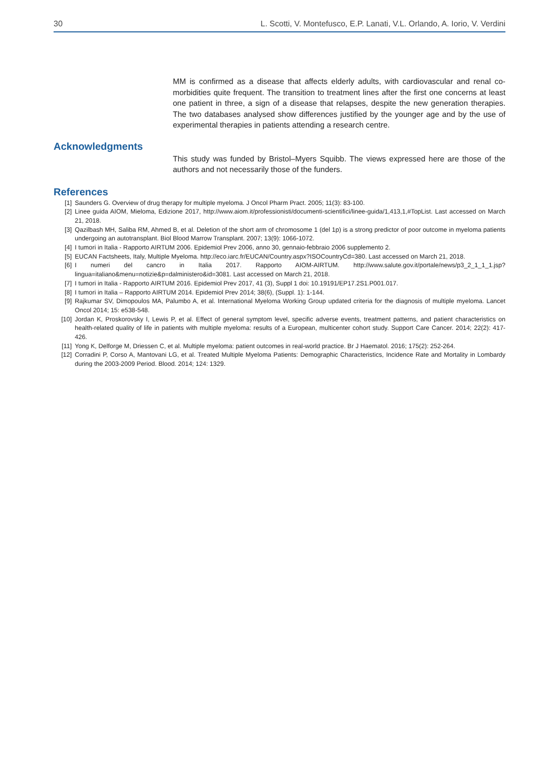30 L. Scotti, V. Montefusco, E.P. Lanati, V.L. Orlando, A. Iorio, V. Verdini
MM is confirmed as a disease that affects elderly adults, with cardiovascular and renal co-morbidities quite frequent. The transition to treatment lines after the first one concerns at least one patient in three, a sign of a disease that relapses, despite the new generation therapies. The two databases analysed show differences justified by the younger age and by the use of experimental therapies in patients attending a research centre.
Acknowledgments
This study was funded by Bristol–Myers Squibb. The views expressed here are those of the authors and not necessarily those of the funders.
References
[1] Saunders G. Overview of drug therapy for multiple myeloma. J Oncol Pharm Pract. 2005; 11(3): 83-100.
[2] Linee guida AIOM, Mieloma, Edizione 2017, http://www.aiom.it/professionisti/documenti-scientifici/linee-guida/1,413,1,#TopList. Last accessed on March 21, 2018.
[3] Qazilbash MH, Saliba RM, Ahmed B, et al. Deletion of the short arm of chromosome 1 (del 1p) is a strong predictor of poor outcome in myeloma patients undergoing an autotransplant. Biol Blood Marrow Transplant. 2007; 13(9): 1066-1072.
[4] I tumori in Italia - Rapporto AIRTUM 2006. Epidemiol Prev 2006, anno 30, gennaio-febbraio 2006 supplemento 2.
[5] EUCAN Factsheets, Italy, Multiple Myeloma. http://eco.iarc.fr/EUCAN/Country.aspx?ISOCountryCd=380. Last accessed on March 21, 2018.
[6] I numeri del cancro in Italia 2017. Rapporto AIOM-AIRTUM. http://www.salute.gov.it/portale/news/p3_2_1_1_1.jsp?lingua=italiano&menu=notizie&p=dalministero&id=3081. Last accessed on March 21, 2018.
[7] I tumori in Italia - Rapporto AIRTUM 2016. Epidemiol Prev 2017, 41 (3), Suppl 1 doi: 10.19191/EP17.2S1.P001.017.
[8] I tumori in Italia – Rapporto AIRTUM 2014. Epidemiol Prev 2014; 38(6), (Suppl. 1): 1-144.
[9] Rajkumar SV, Dimopoulos MA, Palumbo A, et al. International Myeloma Working Group updated criteria for the diagnosis of multiple myeloma. Lancet Oncol 2014; 15: e538-548.
[10] Jordan K, Proskorovsky I, Lewis P, et al. Effect of general symptom level, specific adverse events, treatment patterns, and patient characteristics on health-related quality of life in patients with multiple myeloma: results of a European, multicenter cohort study. Support Care Cancer. 2014; 22(2): 417-426.
[11] Yong K, Delforge M, Driessen C, et al. Multiple myeloma: patient outcomes in real-world practice. Br J Haematol. 2016; 175(2): 252-264.
[12] Corradini P, Corso A, Mantovani LG, et al. Treated Multiple Myeloma Patients: Demographic Characteristics, Incidence Rate and Mortality in Lombardy during the 2003-2009 Period. Blood. 2014; 124: 1329.